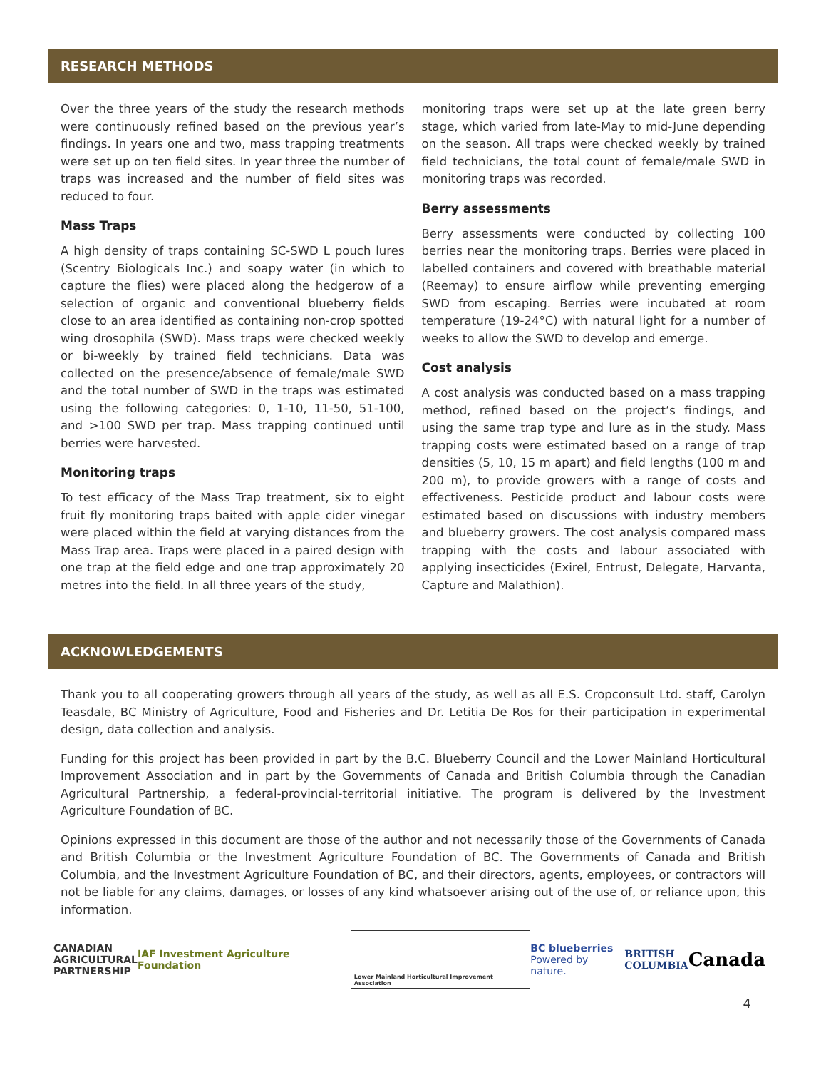RESEARCH METHODS
Over the three years of the study the research methods were continuously refined based on the previous year’s findings. In years one and two, mass trapping treatments were set up on ten field sites. In year three the number of traps was increased and the number of field sites was reduced to four.
Mass Traps
A high density of traps containing SC-SWD L pouch lures (Scentry Biologicals Inc.) and soapy water (in which to capture the flies) were placed along the hedgerow of a selection of organic and conventional blueberry fields close to an area identified as containing non-crop spotted wing drosophila (SWD). Mass traps were checked weekly or bi-weekly by trained field technicians. Data was collected on the presence/absence of female/male SWD and the total number of SWD in the traps was estimated using the following categories: 0, 1-10, 11-50, 51-100, and >100 SWD per trap. Mass trapping continued until berries were harvested.
Monitoring traps
To test efficacy of the Mass Trap treatment, six to eight fruit fly monitoring traps baited with apple cider vinegar were placed within the field at varying distances from the Mass Trap area. Traps were placed in a paired design with one trap at the field edge and one trap approximately 20 metres into the field. In all three years of the study,
monitoring traps were set up at the late green berry stage, which varied from late-May to mid-June depending on the season. All traps were checked weekly by trained field technicians, the total count of female/male SWD in monitoring traps was recorded.
Berry assessments
Berry assessments were conducted by collecting 100 berries near the monitoring traps. Berries were placed in labelled containers and covered with breathable material (Reemay) to ensure airflow while preventing emerging SWD from escaping. Berries were incubated at room temperature (19-24°C) with natural light for a number of weeks to allow the SWD to develop and emerge.
Cost analysis
A cost analysis was conducted based on a mass trapping method, refined based on the project’s findings, and using the same trap type and lure as in the study. Mass trapping costs were estimated based on a range of trap densities (5, 10, 15 m apart) and field lengths (100 m and 200 m), to provide growers with a range of costs and effectiveness. Pesticide product and labour costs were estimated based on discussions with industry members and blueberry growers. The cost analysis compared mass trapping with the costs and labour associated with applying insecticides (Exirel, Entrust, Delegate, Harvanta, Capture and Malathion).
ACKNOWLEDGEMENTS
Thank you to all cooperating growers through all years of the study, as well as all E.S. Cropconsult Ltd. staff, Carolyn Teasdale, BC Ministry of Agriculture, Food and Fisheries and Dr. Letitia De Ros for their participation in experimental design, data collection and analysis.
Funding for this project has been provided in part by the B.C. Blueberry Council and the Lower Mainland Horticultural Improvement Association and in part by the Governments of Canada and British Columbia through the Canadian Agricultural Partnership, a federal-provincial-territorial initiative. The program is delivered by the Investment Agriculture Foundation of BC.
Opinions expressed in this document are those of the author and not necessarily those of the Governments of Canada and British Columbia or the Investment Agriculture Foundation of BC. The Governments of Canada and British Columbia, and the Investment Agriculture Foundation of BC, and their directors, agents, employees, or contractors will not be liable for any claims, damages, or losses of any kind whatsoever arising out of the use of, or reliance upon, this information.
CANADIAN
AGRICULTURAL
PARTNERSHIP
IAF Investment Agriculture Foundation
Lower Mainland Horticultural Improvement Association
BC blueberries
Powered by nature.
BRITISH
COLUMBIA
Canada
4